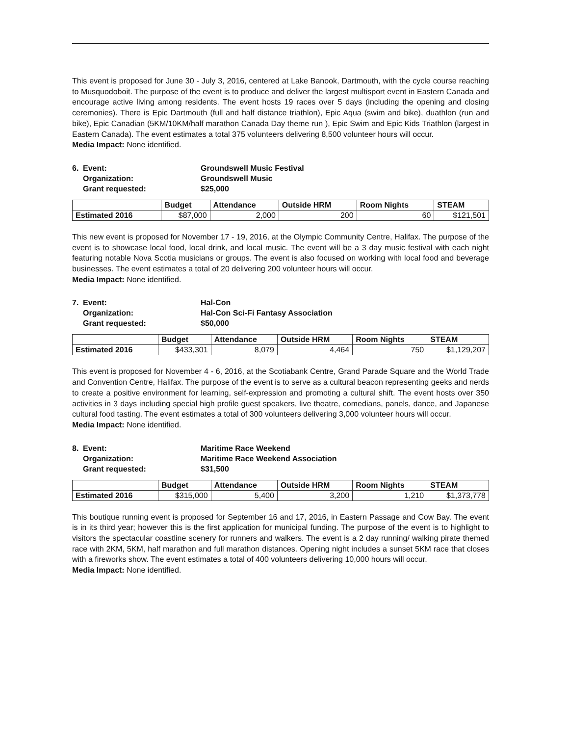This event is proposed for June 30 - July 3, 2016, centered at Lake Banook, Dartmouth, with the cycle course reaching to Musquodoboit. The purpose of the event is to produce and deliver the largest multisport event in Eastern Canada and encourage active living among residents. The event hosts 19 races over 5 days (including the opening and closing ceremonies). There is Epic Dartmouth (full and half distance triathlon), Epic Aqua (swim and bike), duathlon (run and bike), Epic Canadian (5KM/10KM/half marathon Canada Day theme run ), Epic Swim and Epic Kids Triathlon (largest in Eastern Canada). The event estimates a total 375 volunteers delivering 8,500 volunteer hours will occur.
Media Impact: None identified.
6. Event: Groundswell Music Festival Organization: Groundswell Music Grant requested: $25,000
| | Budget | Attendance | Outside HRM | Room Nights | STEAM |
| --- | --- | --- | --- | --- | --- |
| Estimated 2016 | $87,000 | 2,000 | 200 | 60 | $121,501 |
This new event is proposed for November 17 - 19, 2016, at the Olympic Community Centre, Halifax. The purpose of the event is to showcase local food, local drink, and local music. The event will be a 3 day music festival with each night featuring notable Nova Scotia musicians or groups. The event is also focused on working with local food and beverage businesses. The event estimates a total of 20 delivering 200 volunteer hours will occur.
Media Impact: None identified.
7. Event: Hal-Con Organization: Hal-Con Sci-Fi Fantasy Association Grant requested: $50,000
| | Budget | Attendance | Outside HRM | Room Nights | STEAM |
| --- | --- | --- | --- | --- | --- |
| Estimated 2016 | $433,301 | 8,079 | 4,464 | 750 | $1,129,207 |
This event is proposed for November 4 - 6, 2016, at the Scotiabank Centre, Grand Parade Square and the World Trade and Convention Centre, Halifax. The purpose of the event is to serve as a cultural beacon representing geeks and nerds to create a positive environment for learning, self-expression and promoting a cultural shift. The event hosts over 350 activities in 3 days including special high profile guest speakers, live theatre, comedians, panels, dance, and Japanese cultural food tasting. The event estimates a total of 300 volunteers delivering 3,000 volunteer hours will occur.
Media Impact: None identified.
8. Event: Maritime Race Weekend Organization: Maritime Race Weekend Association Grant requested: $31,500
| | Budget | Attendance | Outside HRM | Room Nights | STEAM |
| --- | --- | --- | --- | --- | --- |
| Estimated 2016 | $315,000 | 5,400 | 3,200 | 1,210 | $1,373,778 |
This boutique running event is proposed for September 16 and 17, 2016, in Eastern Passage and Cow Bay. The event is in its third year; however this is the first application for municipal funding. The purpose of the event is to highlight to visitors the spectacular coastline scenery for runners and walkers. The event is a 2 day running/ walking pirate themed race with 2KM, 5KM, half marathon and full marathon distances. Opening night includes a sunset 5KM race that closes with a fireworks show. The event estimates a total of 400 volunteers delivering 10,000 hours will occur.
Media Impact: None identified.